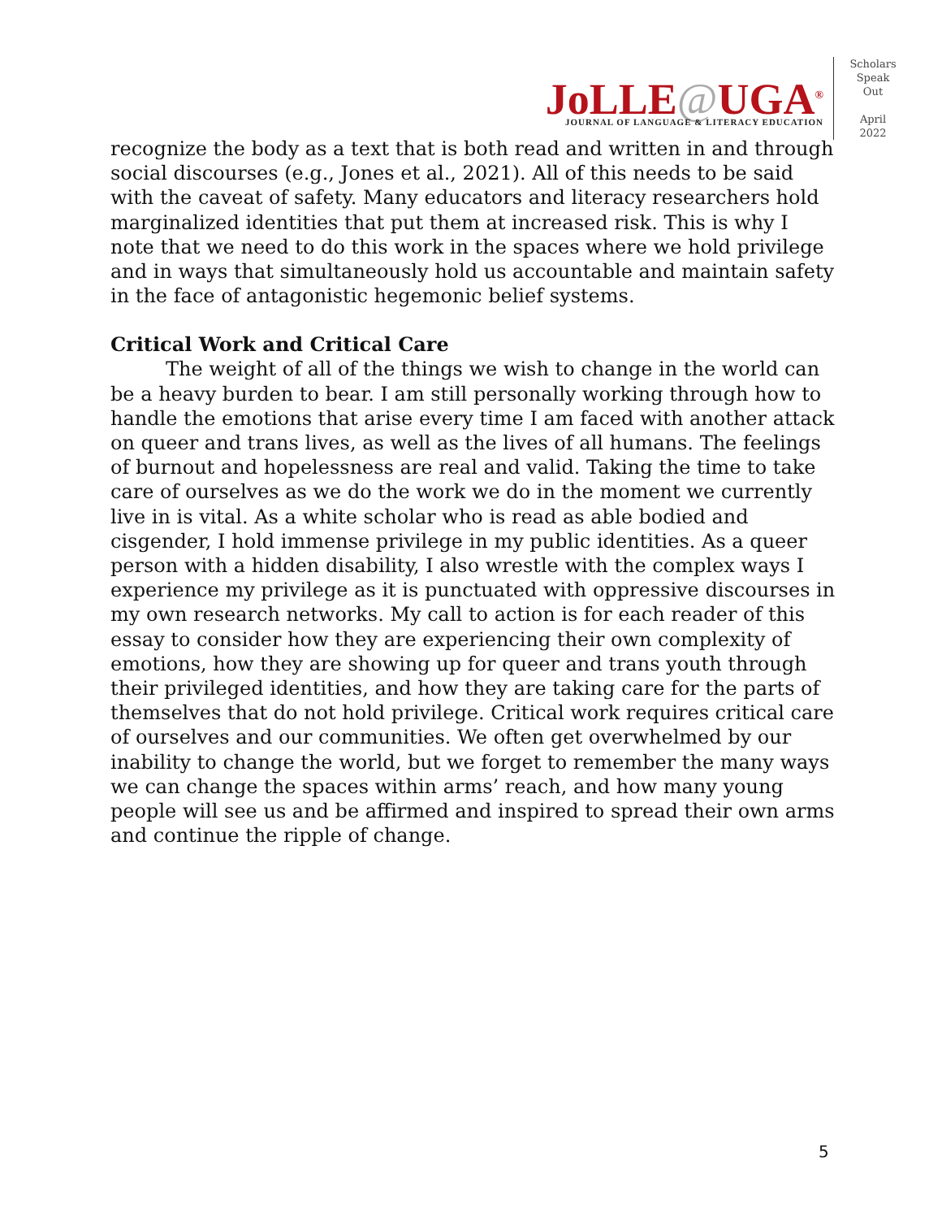JoLLE@UGA<sup>®</sup>
JOURNAL OF LANGUAGE & LITERACY EDUCATION
Scholars
Speak
Out
April
2022
recognize the body as a text that is both read and written in and through social discourses (e.g., Jones et al., 2021). All of this needs to be said with the caveat of safety. Many educators and literacy researchers hold marginalized identities that put them at increased risk. This is why I note that we need to do this work in the spaces where we hold privilege and in ways that simultaneously hold us accountable and maintain safety in the face of antagonistic hegemonic belief systems.
Critical Work and Critical Care
The weight of all of the things we wish to change in the world can be a heavy burden to bear. I am still personally working through how to handle the emotions that arise every time I am faced with another attack on queer and trans lives, as well as the lives of all humans. The feelings of burnout and hopelessness are real and valid. Taking the time to take care of ourselves as we do the work we do in the moment we currently live in is vital. As a white scholar who is read as able bodied and cisgender, I hold immense privilege in my public identities. As a queer person with a hidden disability, I also wrestle with the complex ways I experience my privilege as it is punctuated with oppressive discourses in my own research networks. My call to action is for each reader of this essay to consider how they are experiencing their own complexity of emotions, how they are showing up for queer and trans youth through their privileged identities, and how they are taking care for the parts of themselves that do not hold privilege. Critical work requires critical care of ourselves and our communities. We often get overwhelmed by our inability to change the world, but we forget to remember the many ways we can change the spaces within arms’ reach, and how many young people will see us and be affirmed and inspired to spread their own arms and continue the ripple of change.
5